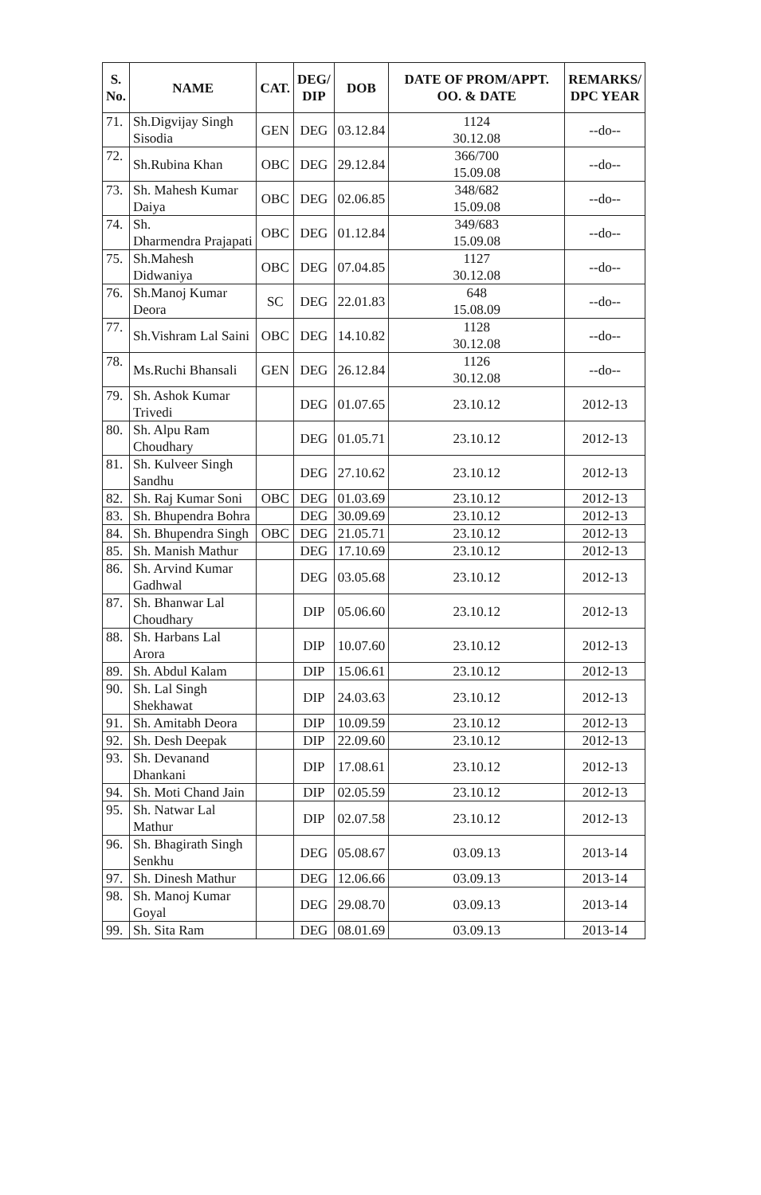| S. No. | NAME | CAT. | DEG/ DIP | DOB | DATE OF PROM/APPT. OO. & DATE | REMARKS/ DPC YEAR |
| --- | --- | --- | --- | --- | --- | --- |
| 71. | Sh.Digvijay Singh Sisodia | GEN | DEG | 03.12.84 | 1124 30.12.08 | --do-- |
| 72. | Sh.Rubina Khan | OBC | DEG | 29.12.84 | 366/700 15.09.08 | --do-- |
| 73. | Sh. Mahesh Kumar Daiya | OBC | DEG | 02.06.85 | 348/682 15.09.08 | --do-- |
| 74. | Sh. Dharmendra Prajapati | OBC | DEG | 01.12.84 | 349/683 15.09.08 | --do-- |
| 75. | Sh.Mahesh Didwaniya | OBC | DEG | 07.04.85 | 1127 30.12.08 | --do-- |
| 76. | Sh.Manoj Kumar Deora | SC | DEG | 22.01.83 | 648 15.08.09 | --do-- |
| 77. | Sh.Vishram Lal Saini | OBC | DEG | 14.10.82 | 1128 30.12.08 | --do-- |
| 78. | Ms.Ruchi Bhansali | GEN | DEG | 26.12.84 | 1126 30.12.08 | --do-- |
| 79. | Sh. Ashok Kumar Trivedi | | DEG | 01.07.65 | 23.10.12 | 2012-13 |
| 80. | Sh. Alpu Ram Choudhary | | DEG | 01.05.71 | 23.10.12 | 2012-13 |
| 81. | Sh. Kulveer Singh Sandhu | | DEG | 27.10.62 | 23.10.12 | 2012-13 |
| 82. | Sh. Raj Kumar Soni | OBC | DEG | 01.03.69 | 23.10.12 | 2012-13 |
| 83. | Sh. Bhupendra Bohra | | DEG | 30.09.69 | 23.10.12 | 2012-13 |
| 84. | Sh. Bhupendra Singh | OBC | DEG | 21.05.71 | 23.10.12 | 2012-13 |
| 85. | Sh. Manish Mathur | | DEG | 17.10.69 | 23.10.12 | 2012-13 |
| 86. | Sh. Arvind Kumar Gadhwal | | DEG | 03.05.68 | 23.10.12 | 2012-13 |
| 87. | Sh. Bhanwar Lal Choudhary | | DIP | 05.06.60 | 23.10.12 | 2012-13 |
| 88. | Sh. Harbans Lal Arora | | DIP | 10.07.60 | 23.10.12 | 2012-13 |
| 89. | Sh. Abdul Kalam | | DIP | 15.06.61 | 23.10.12 | 2012-13 |
| 90. | Sh. Lal Singh Shekhawat | | DIP | 24.03.63 | 23.10.12 | 2012-13 |
| 91. | Sh. Amitabh Deora | | DIP | 10.09.59 | 23.10.12 | 2012-13 |
| 92. | Sh. Desh Deepak | | DIP | 22.09.60 | 23.10.12 | 2012-13 |
| 93. | Sh. Devanand Dhankani | | DIP | 17.08.61 | 23.10.12 | 2012-13 |
| 94. | Sh. Moti Chand Jain | | DIP | 02.05.59 | 23.10.12 | 2012-13 |
| 95. | Sh. Natwar Lal Mathur | | DIP | 02.07.58 | 23.10.12 | 2012-13 |
| 96. | Sh. Bhagirath Singh Senkhu | | DEG | 05.08.67 | 03.09.13 | 2013-14 |
| 97. | Sh. Dinesh Mathur | | DEG | 12.06.66 | 03.09.13 | 2013-14 |
| 98. | Sh. Manoj Kumar Goyal | | DEG | 29.08.70 | 03.09.13 | 2013-14 |
| 99. | Sh. Sita Ram | | DEG | 08.01.69 | 03.09.13 | 2013-14 |